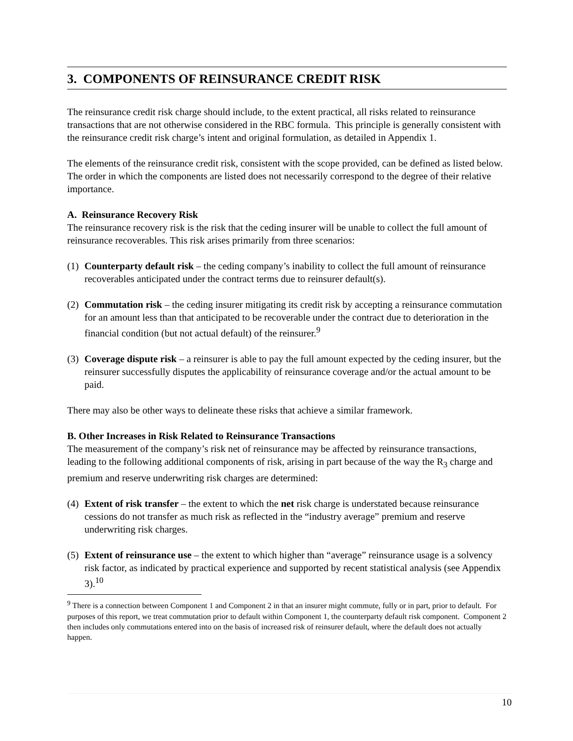3. COMPONENTS OF REINSURANCE CREDIT RISK
The reinsurance credit risk charge should include, to the extent practical, all risks related to reinsurance transactions that are not otherwise considered in the RBC formula. This principle is generally consistent with the reinsurance credit risk charge’s intent and original formulation, as detailed in Appendix 1.
The elements of the reinsurance credit risk, consistent with the scope provided, can be defined as listed below. The order in which the components are listed does not necessarily correspond to the degree of their relative importance.
A. Reinsurance Recovery Risk
The reinsurance recovery risk is the risk that the ceding insurer will be unable to collect the full amount of reinsurance recoverables. This risk arises primarily from three scenarios:
(1) Counterparty default risk – the ceding company’s inability to collect the full amount of reinsurance recoverables anticipated under the contract terms due to reinsurer default(s).
(2) Commutation risk – the ceding insurer mitigating its credit risk by accepting a reinsurance commutation for an amount less than that anticipated to be recoverable under the contract due to deterioration in the financial condition (but not actual default) of the reinsurer.<sup>9</sup>
(3) Coverage dispute risk – a reinsurer is able to pay the full amount expected by the ceding insurer, but the reinsurer successfully disputes the applicability of reinsurance coverage and/or the actual amount to be paid.
There may also be other ways to delineate these risks that achieve a similar framework.
B. Other Increases in Risk Related to Reinsurance Transactions
The measurement of the company’s risk net of reinsurance may be affected by reinsurance transactions, leading to the following additional components of risk, arising in part because of the way the R<sub>3</sub> charge and premium and reserve underwriting risk charges are determined:
(4) Extent of risk transfer – the extent to which the net risk charge is understated because reinsurance cessions do not transfer as much risk as reflected in the “industry average” premium and reserve underwriting risk charges.
(5) Extent of reinsurance use – the extent to which higher than “average” reinsurance usage is a solvency risk factor, as indicated by practical experience and supported by recent statistical analysis (see Appendix 3).<sup>10</sup>
<sup>9</sup> There is a connection between Component 1 and Component 2 in that an insurer might commute, fully or in part, prior to default. For purposes of this report, we treat commutation prior to default within Component 1, the counterparty default risk component. Component 2 then includes only commutations entered into on the basis of increased risk of reinsurer default, where the default does not actually happen.
10